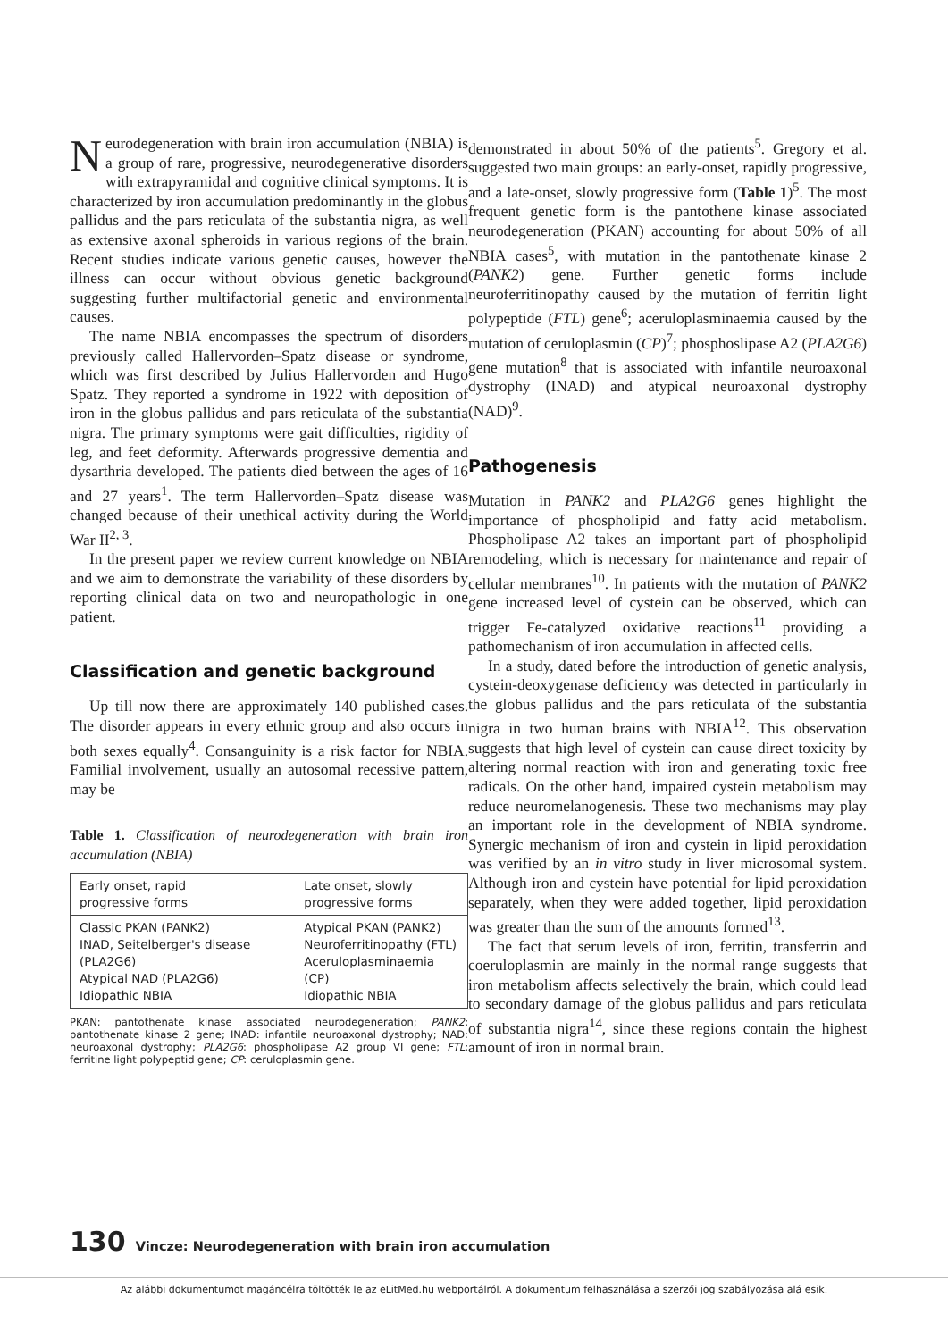Neurodegeneration with brain iron accumulation (NBIA) is a group of rare, progressive, neurodegenerative disorders with extrapyramidal and cognitive clinical symptoms. It is characterized by iron accumulation predominantly in the globus pallidus and the pars reticulata of the substantia nigra, as well as extensive axonal spheroids in various regions of the brain. Recent studies indicate various genetic causes, however the illness can occur without obvious genetic background suggesting further multifactorial genetic and environmental causes.
The name NBIA encompasses the spectrum of disorders previously called Hallervorden–Spatz disease or syndrome, which was first described by Julius Hallervorden and Hugo Spatz. They reported a syndrome in 1922 with deposition of iron in the globus pallidus and pars reticulata of the substantia nigra. The primary symptoms were gait difficulties, rigidity of leg, and feet deformity. Afterwards progressive dementia and dysarthria developed. The patients died between the ages of 16 and 27 years<sup>1</sup>. The term Hallervorden–Spatz disease was changed because of their unethical activity during the World War II<sup>2, 3</sup>.
In the present paper we review current knowledge on NBIA and we aim to demonstrate the variability of these disorders by reporting clinical data on two and neuropathologic in one patient.
Classification and genetic background
Up till now there are approximately 140 published cases. The disorder appears in every ethnic group and also occurs in both sexes equally<sup>4</sup>. Consanguinity is a risk factor for NBIA. Familial involvement, usually an autosomal recessive pattern, may be
Table 1. Classification of neurodegeneration with brain iron accumulation (NBIA)
| Early onset, rapid progressive forms | Late onset, slowly progressive forms |
| Classic PKAN (PANK2) INAD, Seitelberger's disease (PLA2G6) Atypical NAD (PLA2G6) Idiopathic NBIA | Atypical PKAN (PANK2) Neuroferritinopathy (FTL) Aceruloplasminaemia (CP) Idiopathic NBIA |
PKAN: pantothenate kinase associated neurodegeneration; PANK2: pantothenate kinase 2 gene; INAD: infantile neuroaxonal dystrophy; NAD: neuroaxonal dystrophy; PLA2G6: phospholipase A2 group VI gene; FTL: ferritine light polypeptid gene; CP: ceruloplasmin gene.
demonstrated in about 50% of the patients<sup>5</sup>. Gregory et al. suggested two main groups: an early-onset, rapidly progressive, and a late-onset, slowly progressive form (Table 1)<sup>5</sup>. The most frequent genetic form is the pantothene kinase associated neurodegeneration (PKAN) accounting for about 50% of all NBIA cases<sup>5</sup>, with mutation in the pantothenate kinase 2 (PANK2) gene. Further genetic forms include neuroferritinopathy caused by the mutation of ferritin light polypeptide (FTL) gene<sup>6</sup>; aceruloplasminaemia caused by the mutation of ceruloplasmin (CP)<sup>7</sup>; phosphoslipase A2 (PLA2G6) gene mutation<sup>8</sup> that is associated with infantile neuroaxonal dystrophy (INAD) and atypical neuroaxonal dystrophy (NAD)<sup>9</sup>.
Pathogenesis
Mutation in PANK2 and PLA2G6 genes highlight the importance of phospholipid and fatty acid metabolism. Phospholipase A2 takes an important part of phospholipid remodeling, which is necessary for maintenance and repair of cellular membranes<sup>10</sup>. In patients with the mutation of PANK2 gene increased level of cystein can be observed, which can trigger Fe-catalyzed oxidative reactions<sup>11</sup> providing a pathomechanism of iron accumulation in affected cells.
In a study, dated before the introduction of genetic analysis, cystein-deoxygenase deficiency was detected in particularly in the globus pallidus and the pars reticulata of the substantia nigra in two human brains with NBIA<sup>12</sup>. This observation suggests that high level of cystein can cause direct toxicity by altering normal reaction with iron and generating toxic free radicals. On the other hand, impaired cystein metabolism may reduce neuromelanogenesis. These two mechanisms may play an important role in the development of NBIA syndrome. Synergic mechanism of iron and cystein in lipid peroxidation was verified by an in vitro study in liver microsomal system. Although iron and cystein have potential for lipid peroxidation separately, when they were added together, lipid peroxidation was greater than the sum of the amounts formed<sup>13</sup>.
The fact that serum levels of iron, ferritin, transferrin and coeruloplasmin are mainly in the normal range suggests that iron metabolism affects selectively the brain, which could lead to secondary damage of the globus pallidus and pars reticulata of substantia nigra<sup>14</sup>, since these regions contain the highest amount of iron in normal brain.
130 Vincze: Neurodegeneration with brain iron accumulation
Az alábbi dokumentumot magáncélra töltötték le az eLitMed.hu webportálról. A dokumentum felhasználása a szerzői jog szabályozása alá esik.